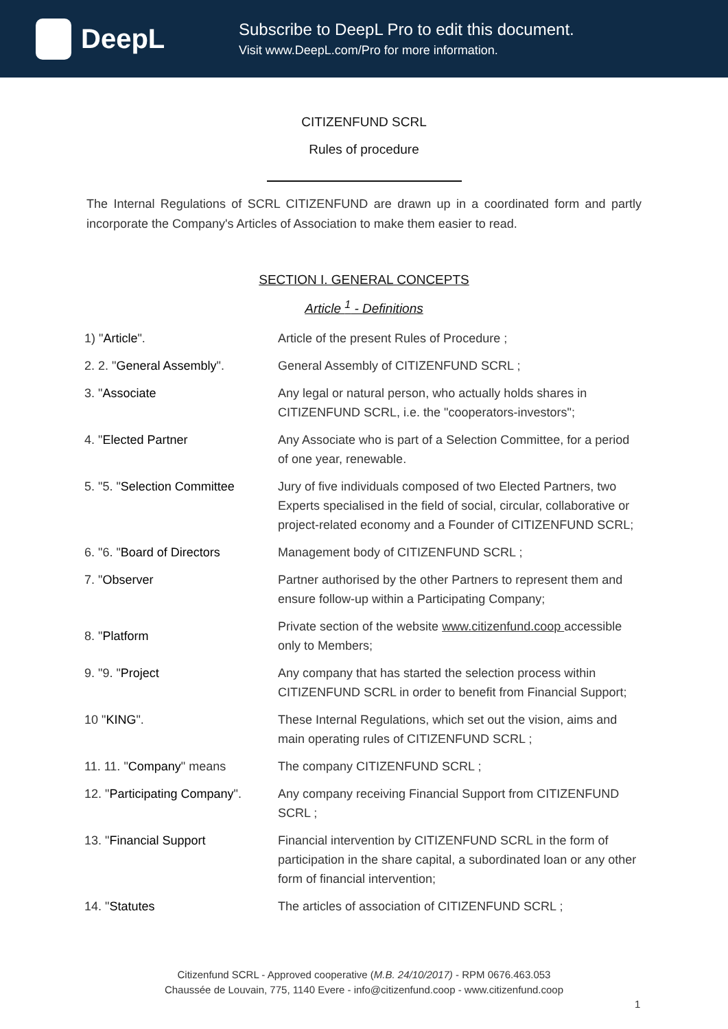DeepL
Subscribe to DeepL Pro to edit this document.
Visit www.DeepL.com/Pro for more information.
CITIZENFUND SCRL
Rules of procedure
The Internal Regulations of SCRL CITIZENFUND are drawn up in a coordinated form and partly incorporate the Company's Articles of Association to make them easier to read.
SECTION I. GENERAL CONCEPTS
Article <sup>1</sup> - Definitions
| 1) " Article ". | Article of the present Rules of Procedure ; |
| 2. 2. " General Assembly ". | General Assembly of CITIZENFUND SCRL ; |
| 3. " Associate | Any legal or natural person, who actually holds shares in CITIZENFUND SCRL, i.e. the "cooperators-investors"; |
| 4. " Elected Partner | Any Associate who is part of a Selection Committee, for a period of one year, renewable. |
| 5. "5. " Selection Committee | Jury of five individuals composed of two Elected Partners, two Experts specialised in the field of social, circular, collaborative or project-related economy and a Founder of CITIZENFUND SCRL; |
| 6. "6. " Board of Directors | Management body of CITIZENFUND SCRL ; |
| 7. " Observer | Partner authorised by the other Partners to represent them and ensure follow-up within a Participating Company; |
| 8. " Platform | Private section of the website www.citizenfund.coop accessible only to Members; |
| 9. "9. " Project | Any company that has started the selection process within CITIZENFUND SCRL in order to benefit from Financial Support; |
| 10 " KING ". | These Internal Regulations, which set out the vision, aims and main operating rules of CITIZENFUND SCRL ; |
| 11. 11. " Company " means | The company CITIZENFUND SCRL ; |
| 12. " Participating Company ". | Any company receiving Financial Support from CITIZENFUND SCRL ; |
| 13. " Financial Support | Financial intervention by CITIZENFUND SCRL in the form of participation in the share capital, a subordinated loan or any other form of financial intervention; |
| 14. " Statutes | The articles of association of CITIZENFUND SCRL ; |
Citizenfund SCRL - Approved cooperative (M.B. 24/10/2017) - RPM 0676.463.053
Chaussée de Louvain, 775, 1140 Evere - info@citizenfund.coop - www.citizenfund.coop
1